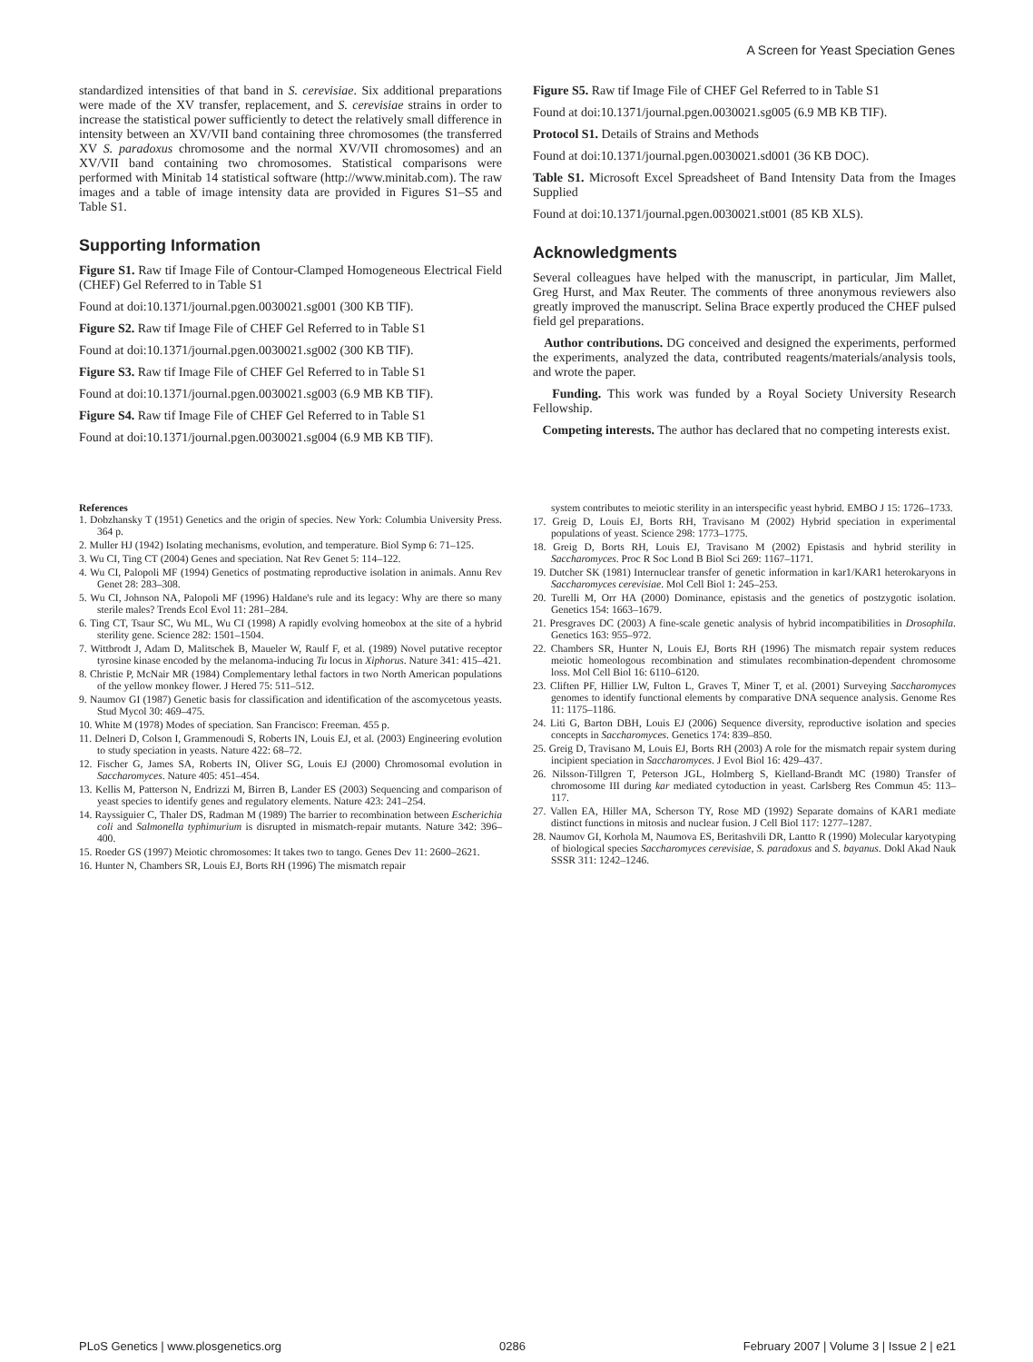A Screen for Yeast Speciation Genes
standardized intensities of that band in S. cerevisiae. Six additional preparations were made of the XV transfer, replacement, and S. cerevisiae strains in order to increase the statistical power sufficiently to detect the relatively small difference in intensity between an XV/VII band containing three chromosomes (the transferred XV S. paradoxus chromosome and the normal XV/VII chromosomes) and an XV/VII band containing two chromosomes. Statistical comparisons were performed with Minitab 14 statistical software (http://www.minitab.com). The raw images and a table of image intensity data are provided in Figures S1–S5 and Table S1.
Supporting Information
Figure S1. Raw tif Image File of Contour-Clamped Homogeneous Electrical Field (CHEF) Gel Referred to in Table S1
Found at doi:10.1371/journal.pgen.0030021.sg001 (300 KB TIF).
Figure S2. Raw tif Image File of CHEF Gel Referred to in Table S1
Found at doi:10.1371/journal.pgen.0030021.sg002 (300 KB TIF).
Figure S3. Raw tif Image File of CHEF Gel Referred to in Table S1
Found at doi:10.1371/journal.pgen.0030021.sg003 (6.9 MB KB TIF).
Figure S4. Raw tif Image File of CHEF Gel Referred to in Table S1
Found at doi:10.1371/journal.pgen.0030021.sg004 (6.9 MB KB TIF).
Figure S5. Raw tif Image File of CHEF Gel Referred to in Table S1
Found at doi:10.1371/journal.pgen.0030021.sg005 (6.9 MB KB TIF).
Protocol S1. Details of Strains and Methods
Found at doi:10.1371/journal.pgen.0030021.sd001 (36 KB DOC).
Table S1. Microsoft Excel Spreadsheet of Band Intensity Data from the Images Supplied
Found at doi:10.1371/journal.pgen.0030021.st001 (85 KB XLS).
Acknowledgments
Several colleagues have helped with the manuscript, in particular, Jim Mallet, Greg Hurst, and Max Reuter. The comments of three anonymous reviewers also greatly improved the manuscript. Selina Brace expertly produced the CHEF pulsed field gel preparations.
Author contributions. DG conceived and designed the experiments, performed the experiments, analyzed the data, contributed reagents/materials/analysis tools, and wrote the paper.
Funding. This work was funded by a Royal Society University Research Fellowship.
Competing interests. The author has declared that no competing interests exist.
References
1. Dobzhansky T (1951) Genetics and the origin of species. New York: Columbia University Press. 364 p.
2. Muller HJ (1942) Isolating mechanisms, evolution, and temperature. Biol Symp 6: 71–125.
3. Wu CI, Ting CT (2004) Genes and speciation. Nat Rev Genet 5: 114–122.
4. Wu CI, Palopoli MF (1994) Genetics of postmating reproductive isolation in animals. Annu Rev Genet 28: 283–308.
5. Wu CI, Johnson NA, Palopoli MF (1996) Haldane's rule and its legacy: Why are there so many sterile males? Trends Ecol Evol 11: 281–284.
6. Ting CT, Tsaur SC, Wu ML, Wu CI (1998) A rapidly evolving homeobox at the site of a hybrid sterility gene. Science 282: 1501–1504.
7. Wittbrodt J, Adam D, Malitschek B, Maueler W, Raulf F, et al. (1989) Novel putative receptor tyrosine kinase encoded by the melanoma-inducing Tu locus in Xiphorus. Nature 341: 415–421.
8. Christie P, McNair MR (1984) Complementary lethal factors in two North American populations of the yellow monkey flower. J Hered 75: 511–512.
9. Naumov GI (1987) Genetic basis for classification and identification of the ascomycetous yeasts. Stud Mycol 30: 469–475.
10. White M (1978) Modes of speciation. San Francisco: Freeman. 455 p.
11. Delneri D, Colson I, Grammenoudi S, Roberts IN, Louis EJ, et al. (2003) Engineering evolution to study speciation in yeasts. Nature 422: 68–72.
12. Fischer G, James SA, Roberts IN, Oliver SG, Louis EJ (2000) Chromosomal evolution in Saccharomyces. Nature 405: 451–454.
13. Kellis M, Patterson N, Endrizzi M, Birren B, Lander ES (2003) Sequencing and comparison of yeast species to identify genes and regulatory elements. Nature 423: 241–254.
14. Rayssiguier C, Thaler DS, Radman M (1989) The barrier to recombination between Escherichia coli and Salmonella typhimurium is disrupted in mismatch-repair mutants. Nature 342: 396–400.
15. Roeder GS (1997) Meiotic chromosomes: It takes two to tango. Genes Dev 11: 2600–2621.
16. Hunter N, Chambers SR, Louis EJ, Borts RH (1996) The mismatch repair
system contributes to meiotic sterility in an interspecific yeast hybrid. EMBO J 15: 1726–1733.
17. Greig D, Louis EJ, Borts RH, Travisano M (2002) Hybrid speciation in experimental populations of yeast. Science 298: 1773–1775.
18. Greig D, Borts RH, Louis EJ, Travisano M (2002) Epistasis and hybrid sterility in Saccharomyces. Proc R Soc Lond B Biol Sci 269: 1167–1171.
19. Dutcher SK (1981) Internuclear transfer of genetic information in kar1/KAR1 heterokaryons in Saccharomyces cerevisiae. Mol Cell Biol 1: 245–253.
20. Turelli M, Orr HA (2000) Dominance, epistasis and the genetics of postzygotic isolation. Genetics 154: 1663–1679.
21. Presgraves DC (2003) A fine-scale genetic analysis of hybrid incompatibilities in Drosophila. Genetics 163: 955–972.
22. Chambers SR, Hunter N, Louis EJ, Borts RH (1996) The mismatch repair system reduces meiotic homeologous recombination and stimulates recombination-dependent chromosome loss. Mol Cell Biol 16: 6110–6120.
23. Cliften PF, Hillier LW, Fulton L, Graves T, Miner T, et al. (2001) Surveying Saccharomyces genomes to identify functional elements by comparative DNA sequence analysis. Genome Res 11: 1175–1186.
24. Liti G, Barton DBH, Louis EJ (2006) Sequence diversity, reproductive isolation and species concepts in Saccharomyces. Genetics 174: 839–850.
25. Greig D, Travisano M, Louis EJ, Borts RH (2003) A role for the mismatch repair system during incipient speciation in Saccharomyces. J Evol Biol 16: 429–437.
26. Nilsson-Tillgren T, Peterson JGL, Holmberg S, Kielland-Brandt MC (1980) Transfer of chromosome III during kar mediated cytoduction in yeast. Carlsberg Res Commun 45: 113–117.
27. Vallen EA, Hiller MA, Scherson TY, Rose MD (1992) Separate domains of KAR1 mediate distinct functions in mitosis and nuclear fusion. J Cell Biol 117: 1277–1287.
28. Naumov GI, Korhola M, Naumova ES, Beritashvili DR, Lantto R (1990) Molecular karyotyping of biological species Saccharomyces cerevisiae, S. paradoxus and S. bayanus. Dokl Akad Nauk SSSR 311: 1242–1246.
PLoS Genetics | www.plosgenetics.org 0286 February 2007 | Volume 3 | Issue 2 | e21